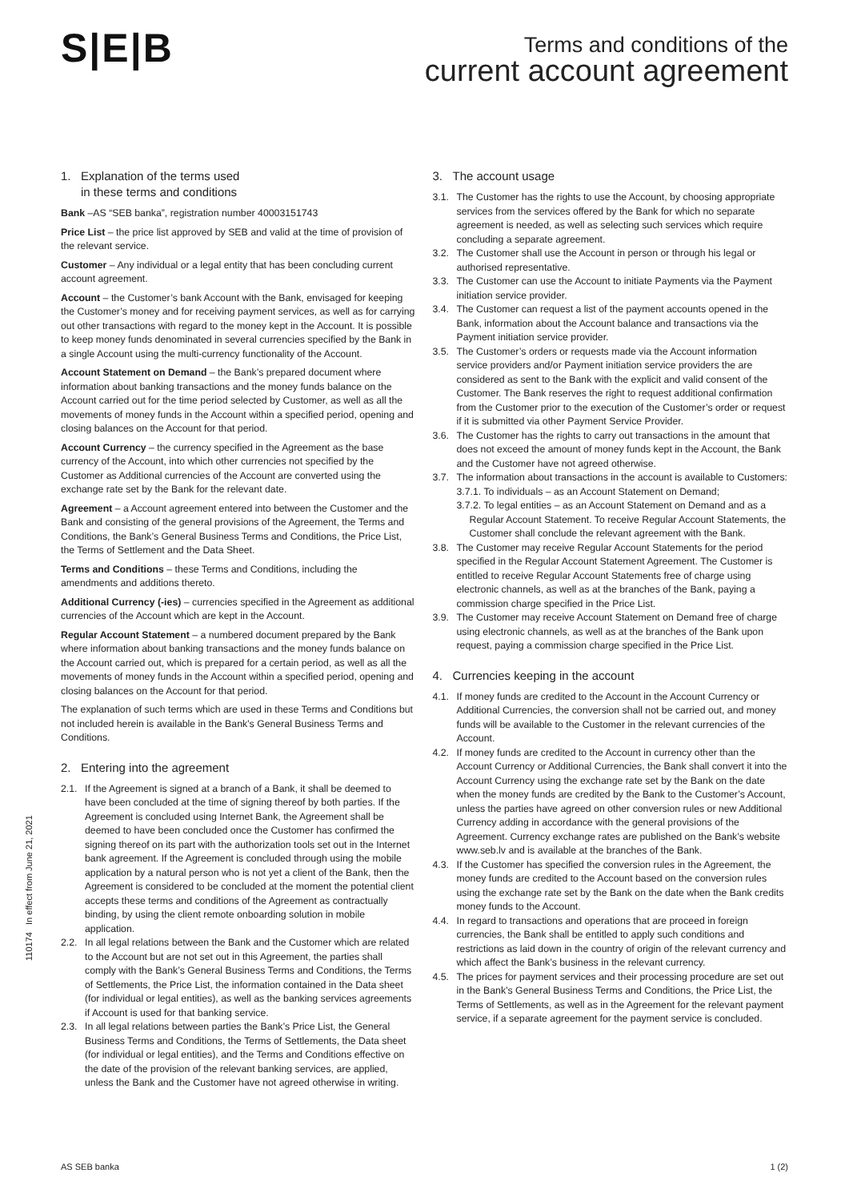S|E|B
Terms and conditions of the
current account agreement
1. Explanation of the terms used
in these terms and conditions
Bank –AS “SEB banka”, registration number 40003151743
Price List – the price list approved by SEB and valid at the time of provision of the relevant service.
Customer – Any individual or a legal entity that has been concluding current account agreement.
Account – the Customer’s bank Account with the Bank, envisaged for keeping the Customer’s money and for receiving payment services, as well as for carrying out other transactions with regard to the money kept in the Account. It is possible to keep money funds denominated in several currencies specified by the Bank in a single Account using the multi-currency functionality of the Account.
Account Statement on Demand – the Bank’s prepared document where information about banking transactions and the money funds balance on the Account carried out for the time period selected by Customer, as well as all the movements of money funds in the Account within a specified period, opening and closing balances on the Account for that period.
Account Currency – the currency specified in the Agreement as the base currency of the Account, into which other currencies not specified by the Customer as Additional currencies of the Account are converted using the exchange rate set by the Bank for the relevant date.
Agreement – a Account agreement entered into between the Customer and the Bank and consisting of the general provisions of the Agreement, the Terms and Conditions, the Bank’s General Business Terms and Conditions, the Price List, the Terms of Settlement and the Data Sheet.
Terms and Conditions – these Terms and Conditions, including the amendments and additions thereto.
Additional Currency (-ies) – currencies specified in the Agreement as additional currencies of the Account which are kept in the Account.
Regular Account Statement – a numbered document prepared by the Bank where information about banking transactions and the money funds balance on the Account carried out, which is prepared for a certain period, as well as all the movements of money funds in the Account within a specified period, opening and closing balances on the Account for that period.
The explanation of such terms which are used in these Terms and Conditions but not included herein is available in the Bank’s General Business Terms and Conditions.
2. Entering into the agreement
2.1. If the Agreement is signed at a branch of a Bank, it shall be deemed to have been concluded at the time of signing thereof by both parties. If the Agreement is concluded using Internet Bank, the Agreement shall be deemed to have been concluded once the Customer has confirmed the signing thereof on its part with the authorization tools set out in the Internet bank agreement. If the Agreement is concluded through using the mobile application by a natural person who is not yet a client of the Bank, then the Agreement is considered to be concluded at the moment the potential client accepts these terms and conditions of the Agreement as contractually binding, by using the client remote onboarding solution in mobile application.
2.2. In all legal relations between the Bank and the Customer which are related to the Account but are not set out in this Agreement, the parties shall comply with the Bank’s General Business Terms and Conditions, the Terms of Settlements, the Price List, the information contained in the Data sheet (for individual or legal entities), as well as the banking services agreements if Account is used for that banking service.
2.3. In all legal relations between parties the Bank’s Price List, the General Business Terms and Conditions, the Terms of Settlements, the Data sheet (for individual or legal entities), and the Terms and Conditions effective on the date of the provision of the relevant banking services, are applied, unless the Bank and the Customer have not agreed otherwise in writing.
3. The account usage
3.1. The Customer has the rights to use the Account, by choosing appropriate services from the services offered by the Bank for which no separate agreement is needed, as well as selecting such services which require concluding a separate agreement.
3.2. The Customer shall use the Account in person or through his legal or authorised representative.
3.3. The Customer can use the Account to initiate Payments via the Payment initiation service provider.
3.4. The Customer can request a list of the payment accounts opened in the Bank, information about the Account balance and transactions via the Payment initiation service provider.
3.5. The Customer’s orders or requests made via the Account information service providers and/or Payment initiation service providers the are considered as sent to the Bank with the explicit and valid consent of the Customer. The Bank reserves the right to request additional confirmation from the Customer prior to the execution of the Customer’s order or request if it is submitted via other Payment Service Provider.
3.6. The Customer has the rights to carry out transactions in the amount that does not exceed the amount of money funds kept in the Account, the Bank and the Customer have not agreed otherwise.
3.7. The information about transactions in the account is available to Customers:
3.7.1. To individuals – as an Account Statement on Demand;
3.7.2. To legal entities – as an Account Statement on Demand and as a Regular Account Statement. To receive Regular Account Statements, the Customer shall conclude the relevant agreement with the Bank.
3.8. The Customer may receive Regular Account Statements for the period specified in the Regular Account Statement Agreement. The Customer is entitled to receive Regular Account Statements free of charge using electronic channels, as well as at the branches of the Bank, paying a commission charge specified in the Price List.
3.9. The Customer may receive Account Statement on Demand free of charge using electronic channels, as well as at the branches of the Bank upon request, paying a commission charge specified in the Price List.
4. Currencies keeping in the account
4.1. If money funds are credited to the Account in the Account Currency or Additional Currencies, the conversion shall not be carried out, and money funds will be available to the Customer in the relevant currencies of the Account.
4.2. If money funds are credited to the Account in currency other than the Account Currency or Additional Currencies, the Bank shall convert it into the Account Currency using the exchange rate set by the Bank on the date when the money funds are credited by the Bank to the Customer’s Account, unless the parties have agreed on other conversion rules or new Additional Currency adding in accordance with the general provisions of the Agreement. Currency exchange rates are published on the Bank’s website www.seb.lv and is available at the branches of the Bank.
4.3. If the Customer has specified the conversion rules in the Agreement, the money funds are credited to the Account based on the conversion rules using the exchange rate set by the Bank on the date when the Bank credits money funds to the Account.
4.4. In regard to transactions and operations that are proceed in foreign currencies, the Bank shall be entitled to apply such conditions and restrictions as laid down in the country of origin of the relevant currency and which affect the Bank’s business in the relevant currency.
4.5. The prices for payment services and their processing procedure are set out in the Bank’s General Business Terms and Conditions, the Price List, the Terms of Settlements, as well as in the Agreement for the relevant payment service, if a separate agreement for the payment service is concluded.
110174 In effect from June 21, 2021
AS SEB banka 1 (2)